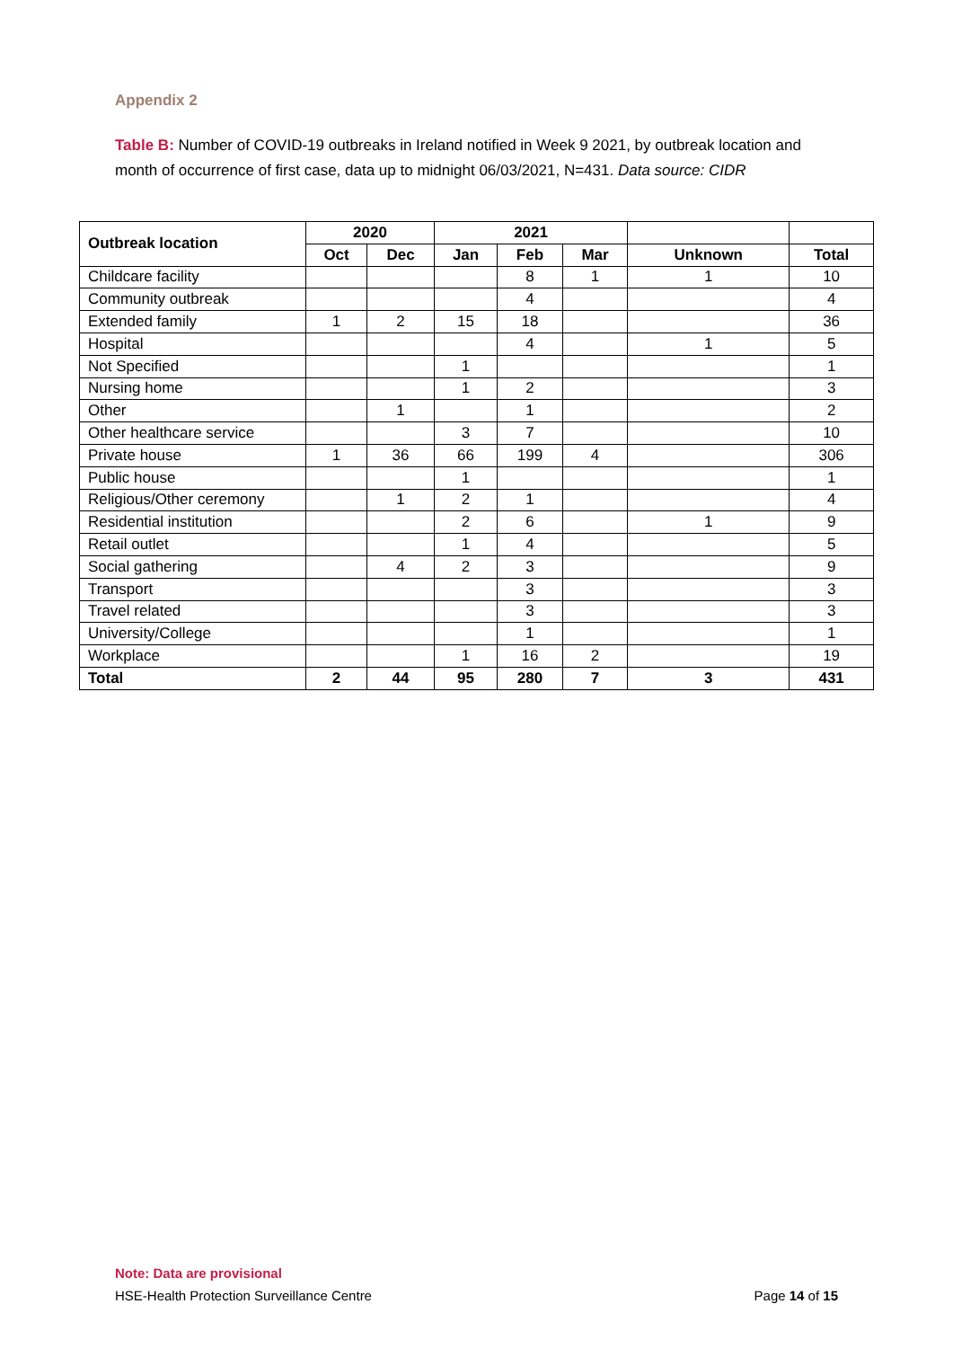Appendix 2
Table B: Number of COVID-19 outbreaks in Ireland notified in Week 9 2021, by outbreak location and month of occurrence of first case, data up to midnight 06/03/2021, N=431. Data source: CIDR
| Outbreak location | 2020 | | 2021 | | | | |
| --- | --- | --- | --- | --- | --- | --- | --- |
| | Oct | Dec | Jan | Feb | Mar | Unknown | Total |
| Childcare facility | | | | 8 | 1 | 1 | 10 |
| Community outbreak | | | | 4 | | | 4 |
| Extended family | 1 | 2 | 15 | 18 | | | 36 |
| Hospital | | | | 4 | | 1 | 5 |
| Not Specified | | | 1 | | | | 1 |
| Nursing home | | | 1 | 2 | | | 3 |
| Other | | 1 | | 1 | | | 2 |
| Other healthcare service | | | 3 | 7 | | | 10 |
| Private house | 1 | 36 | 66 | 199 | 4 | | 306 |
| Public house | | | 1 | | | | 1 |
| Religious/Other ceremony | | 1 | 2 | 1 | | | 4 |
| Residential institution | | | 2 | 6 | | 1 | 9 |
| Retail outlet | | | 1 | 4 | | | 5 |
| Social gathering | | 4 | 2 | 3 | | | 9 |
| Transport | | | | 3 | | | 3 |
| Travel related | | | | 3 | | | 3 |
| University/College | | | | 1 | | | 1 |
| Workplace | | | 1 | 16 | 2 | | 19 |
| Total | 2 | 44 | 95 | 280 | 7 | 3 | 431 |
Note: Data are provisional
HSE-Health Protection Surveillance Centre
Page 14 of 15